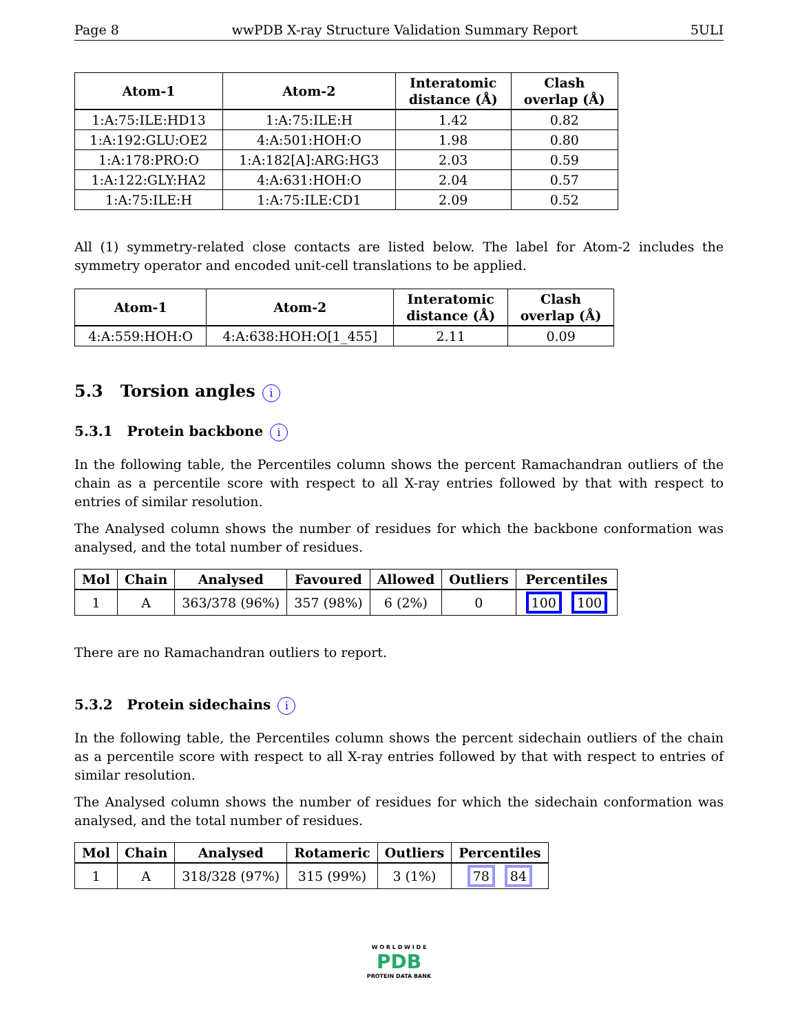Page 8 wwPDB X-ray Structure Validation Summary Report 5ULI
| Atom-1 | Atom-2 | Interatomic distance (Å) | Clash overlap (Å) |
| --- | --- | --- | --- |
| 1:A:75:ILE:HD13 | 1:A:75:ILE:H | 1.42 | 0.82 |
| 1:A:192:GLU:OE2 | 4:A:501:HOH:O | 1.98 | 0.80 |
| 1:A:178:PRO:O | 1:A:182[A]:ARG:HG3 | 2.03 | 0.59 |
| 1:A:122:GLY:HA2 | 4:A:631:HOH:O | 2.04 | 0.57 |
| 1:A:75:ILE:H | 1:A:75:ILE:CD1 | 2.09 | 0.52 |
All (1) symmetry-related close contacts are listed below. The label for Atom-2 includes the symmetry operator and encoded unit-cell translations to be applied.
| Atom-1 | Atom-2 | Interatomic distance (Å) | Clash overlap (Å) |
| --- | --- | --- | --- |
| 4:A:559:HOH:O | 4:A:638:HOH:O[1_455] | 2.11 | 0.09 |
5.3 Torsion angles i
5.3.1 Protein backbone i
In the following table, the Percentiles column shows the percent Ramachandran outliers of the chain as a percentile score with respect to all X-ray entries followed by that with respect to entries of similar resolution.
The Analysed column shows the number of residues for which the backbone conformation was analysed, and the total number of residues.
| Mol | Chain | Analysed | Favoured | Allowed | Outliers | Percentiles |
| --- | --- | --- | --- | --- | --- | --- |
| 1 | A | 363/378 (96%) | 357 (98%) | 6 (2%) | 0 | 100 100 |
There are no Ramachandran outliers to report.
5.3.2 Protein sidechains i
In the following table, the Percentiles column shows the percent sidechain outliers of the chain as a percentile score with respect to all X-ray entries followed by that with respect to entries of similar resolution.
The Analysed column shows the number of residues for which the sidechain conformation was analysed, and the total number of residues.
| Mol | Chain | Analysed | Rotameric | Outliers | Percentiles |
| --- | --- | --- | --- | --- | --- |
| 1 | A | 318/328 (97%) | 315 (99%) | 3 (1%) | 78 84 |
W O R L D W I D E
PDB
PROTEIN DATA BANK